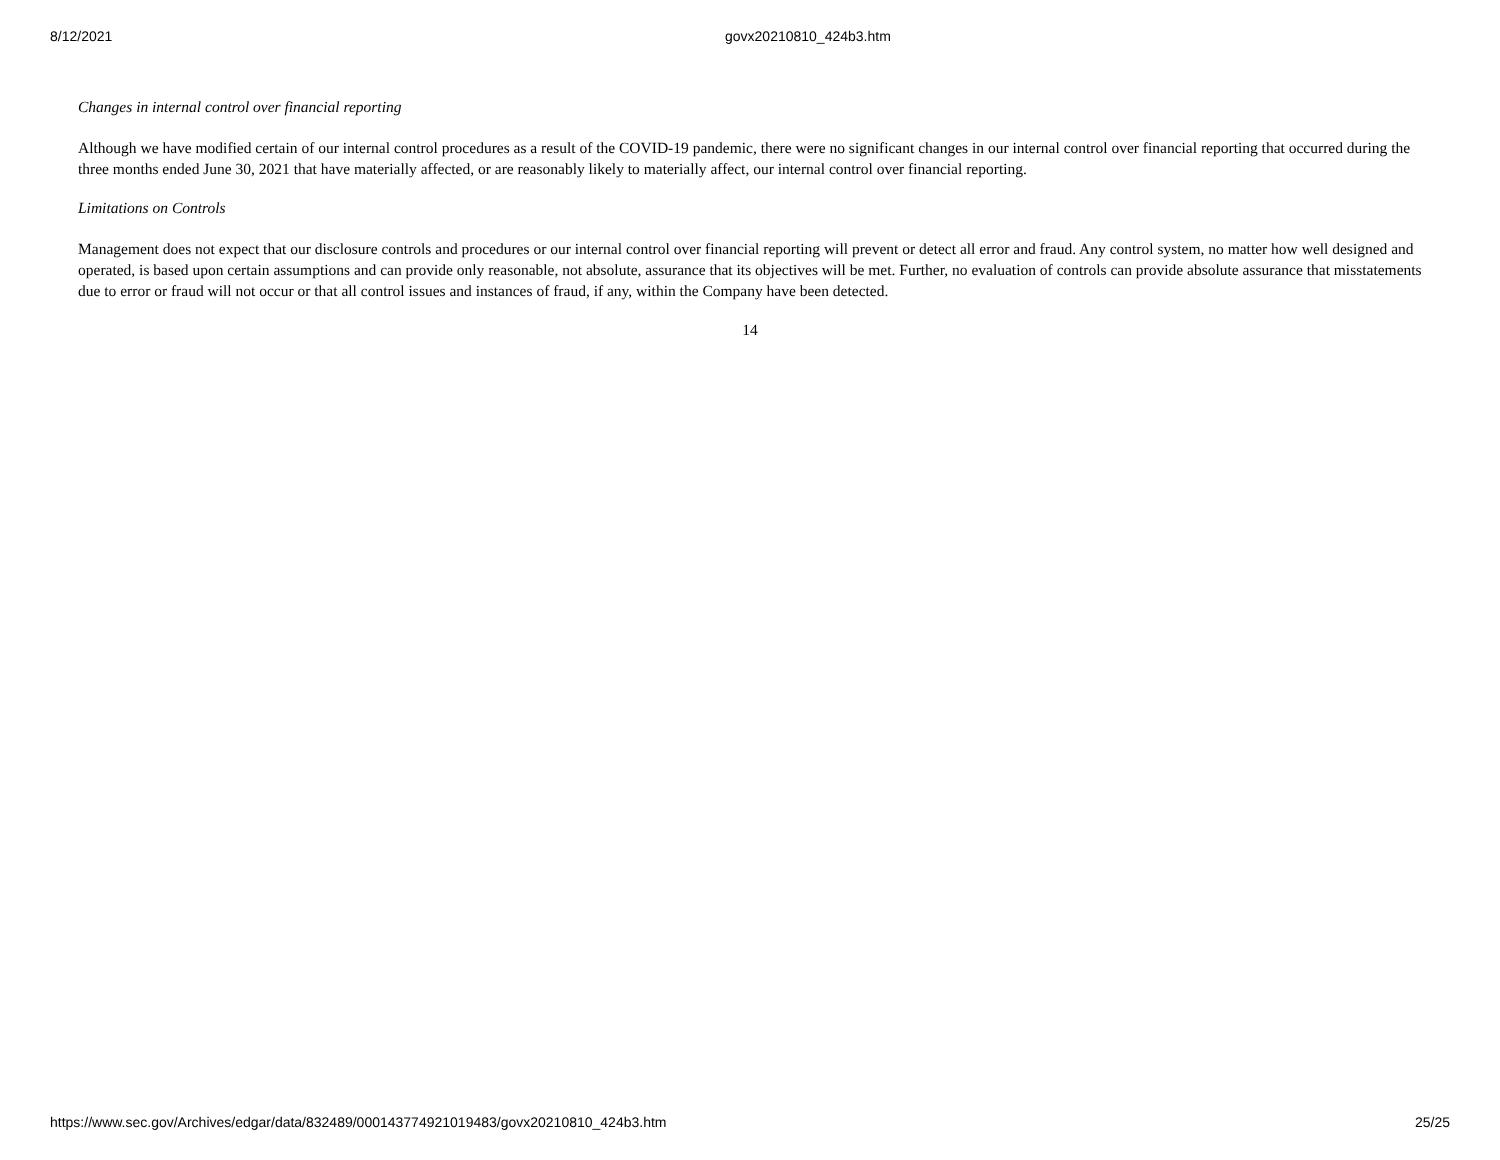8/12/2021 govx20210810_424b3.htm
Changes in internal control over financial reporting
Although we have modified certain of our internal control procedures as a result of the COVID-19 pandemic, there were no significant changes in our internal control over financial reporting that occurred during the three months ended June 30, 2021 that have materially affected, or are reasonably likely to materially affect, our internal control over financial reporting.
Limitations on Controls
Management does not expect that our disclosure controls and procedures or our internal control over financial reporting will prevent or detect all error and fraud. Any control system, no matter how well designed and operated, is based upon certain assumptions and can provide only reasonable, not absolute, assurance that its objectives will be met. Further, no evaluation of controls can provide absolute assurance that misstatements due to error or fraud will not occur or that all control issues and instances of fraud, if any, within the Company have been detected.
14
https://www.sec.gov/Archives/edgar/data/832489/000143774921019483/govx20210810_424b3.htm 25/25